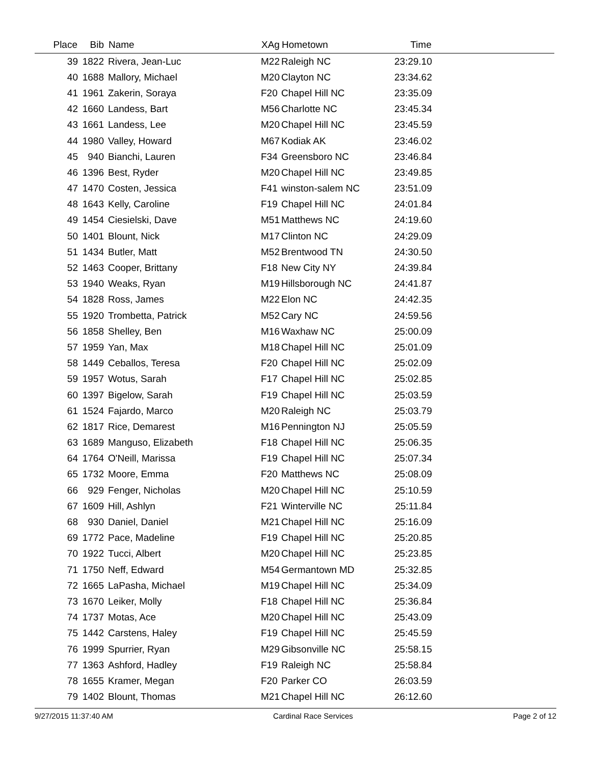| Place | Bib | Name | XAg | Hometown | Time | |
| --- | --- | --- | --- | --- | --- | --- |
| 39 | 1822 | Rivera, Jean-Luc | M22 | Raleigh NC | 23:29.10 | |
| 40 | 1688 | Mallory, Michael | M20 | Clayton NC | 23:34.62 | |
| 41 | 1961 | Zakerin, Soraya | F20 | Chapel Hill NC | 23:35.09 | |
| 42 | 1660 | Landess, Bart | M56 | Charlotte NC | 23:45.34 | |
| 43 | 1661 | Landess, Lee | M20 | Chapel Hill NC | 23:45.59 | |
| 44 | 1980 | Valley, Howard | M67 | Kodiak AK | 23:46.02 | |
| 45 | 940 | Bianchi, Lauren | F34 | Greensboro NC | 23:46.84 | |
| 46 | 1396 | Best, Ryder | M20 | Chapel Hill NC | 23:49.85 | |
| 47 | 1470 | Costen, Jessica | F41 | winston-salem NC | 23:51.09 | |
| 48 | 1643 | Kelly, Caroline | F19 | Chapel Hill NC | 24:01.84 | |
| 49 | 1454 | Ciesielski, Dave | M51 | Matthews NC | 24:19.60 | |
| 50 | 1401 | Blount, Nick | M17 | Clinton NC | 24:29.09 | |
| 51 | 1434 | Butler, Matt | M52 | Brentwood TN | 24:30.50 | |
| 52 | 1463 | Cooper, Brittany | F18 | New City NY | 24:39.84 | |
| 53 | 1940 | Weaks, Ryan | M19 | Hillsborough NC | 24:41.87 | |
| 54 | 1828 | Ross, James | M22 | Elon NC | 24:42.35 | |
| 55 | 1920 | Trombetta, Patrick | M52 | Cary NC | 24:59.56 | |
| 56 | 1858 | Shelley, Ben | M16 | Waxhaw NC | 25:00.09 | |
| 57 | 1959 | Yan, Max | M18 | Chapel Hill NC | 25:01.09 | |
| 58 | 1449 | Ceballos, Teresa | F20 | Chapel Hill NC | 25:02.09 | |
| 59 | 1957 | Wotus, Sarah | F17 | Chapel Hill NC | 25:02.85 | |
| 60 | 1397 | Bigelow, Sarah | F19 | Chapel Hill NC | 25:03.59 | |
| 61 | 1524 | Fajardo, Marco | M20 | Raleigh NC | 25:03.79 | |
| 62 | 1817 | Rice, Demarest | M16 | Pennington NJ | 25:05.59 | |
| 63 | 1689 | Manguso, Elizabeth | F18 | Chapel Hill NC | 25:06.35 | |
| 64 | 1764 | O'Neill, Marissa | F19 | Chapel Hill NC | 25:07.34 | |
| 65 | 1732 | Moore, Emma | F20 | Matthews NC | 25:08.09 | |
| 66 | 929 | Fenger, Nicholas | M20 | Chapel Hill NC | 25:10.59 | |
| 67 | 1609 | Hill, Ashlyn | F21 | Winterville NC | 25:11.84 | |
| 68 | 930 | Daniel, Daniel | M21 | Chapel Hill NC | 25:16.09 | |
| 69 | 1772 | Pace, Madeline | F19 | Chapel Hill NC | 25:20.85 | |
| 70 | 1922 | Tucci, Albert | M20 | Chapel Hill NC | 25:23.85 | |
| 71 | 1750 | Neff, Edward | M54 | Germantown MD | 25:32.85 | |
| 72 | 1665 | LaPasha, Michael | M19 | Chapel Hill NC | 25:34.09 | |
| 73 | 1670 | Leiker, Molly | F18 | Chapel Hill NC | 25:36.84 | |
| 74 | 1737 | Motas, Ace | M20 | Chapel Hill NC | 25:43.09 | |
| 75 | 1442 | Carstens, Haley | F19 | Chapel Hill NC | 25:45.59 | |
| 76 | 1999 | Spurrier, Ryan | M29 | Gibsonville NC | 25:58.15 | |
| 77 | 1363 | Ashford, Hadley | F19 | Raleigh NC | 25:58.84 | |
| 78 | 1655 | Kramer, Megan | F20 | Parker CO | 26:03.59 | |
| 79 | 1402 | Blount, Thomas | M21 | Chapel Hill NC | 26:12.60 | |
9/27/2015 11:37:40 AM Cardinal Race Services Page 2 of 12